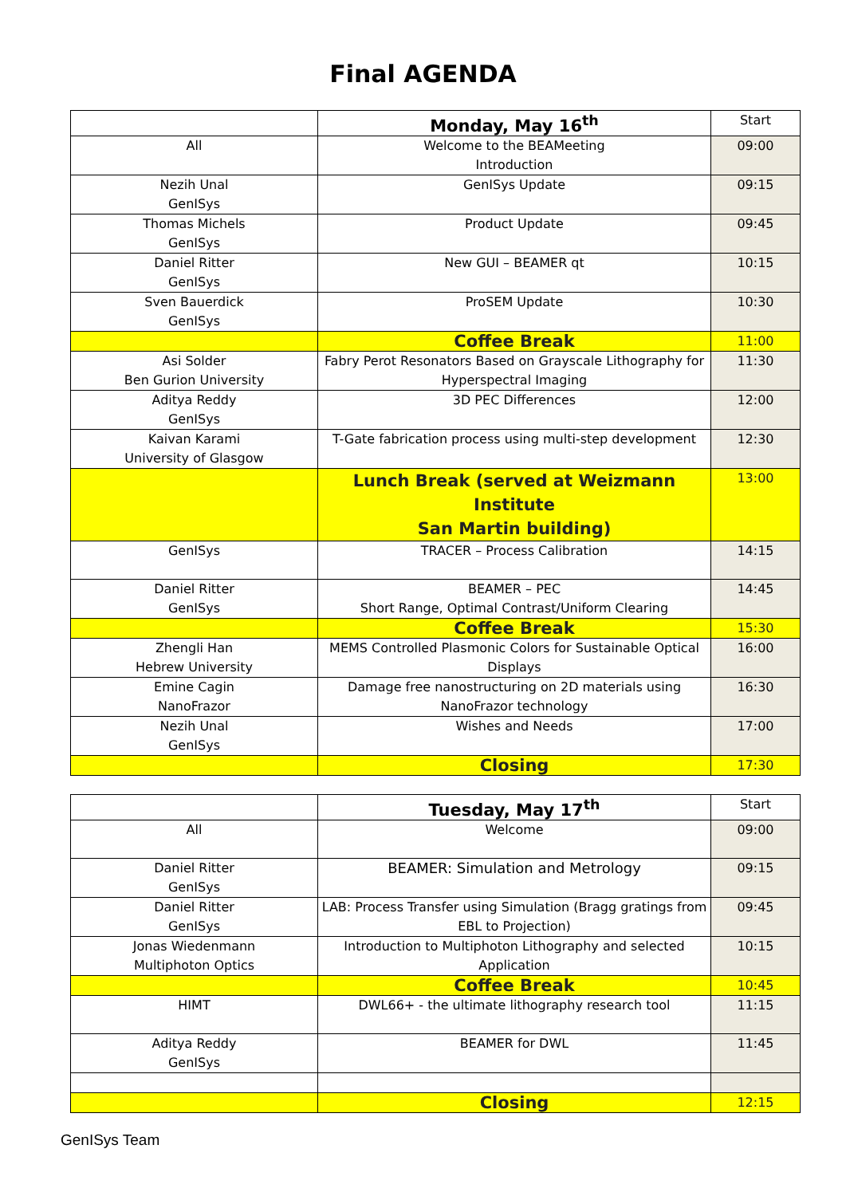Final AGENDA
| | Monday, May 16<sup>th</sup> | Start |
| All | Welcome to the BEAMeeting Introduction | 09:00 |
| Nezih Unal GenISys | GenISys Update | 09:15 |
| Thomas Michels GenISys | Product Update | 09:45 |
| Daniel Ritter GenISys | New GUI – BEAMER qt | 10:15 |
| Sven Bauerdick GenISys | ProSEM Update | 10:30 |
| | Coffee Break | 11:00 |
| Asi Solder Ben Gurion University | Fabry Perot Resonators Based on Grayscale Lithography for Hyperspectral Imaging | 11:30 |
| Aditya Reddy GenISys | 3D PEC Differences | 12:00 |
| Kaivan Karami University of Glasgow | T-Gate fabrication process using multi-step development | 12:30 |
| | Lunch Break (served at Weizmann Institute San Martin building) | 13:00 |
| GenISys | TRACER – Process Calibration | 14:15 |
| Daniel Ritter GenISys | BEAMER – PEC Short Range, Optimal Contrast/Uniform Clearing | 14:45 |
| | Coffee Break | 15:30 |
| Zhengli Han Hebrew University | MEMS Controlled Plasmonic Colors for Sustainable Optical Displays | 16:00 |
| Emine Cagin NanoFrazor | Damage free nanostructuring on 2D materials using NanoFrazor technology | 16:30 |
| Nezih Unal GenISys | Wishes and Needs | 17:00 |
| | Closing | 17:30 |
| | Tuesday, May 17<sup>th</sup> | Start |
| All | Welcome | 09:00 |
| Daniel Ritter GenISys | BEAMER: Simulation and Metrology | 09:15 |
| Daniel Ritter GenISys | LAB: Process Transfer using Simulation (Bragg gratings from EBL to Projection) | 09:45 |
| Jonas Wiedenmann Multiphoton Optics | Introduction to Multiphoton Lithography and selected Application | 10:15 |
| | Coffee Break | 10:45 |
| HIMT | DWL66+ - the ultimate lithography research tool | 11:15 |
| Aditya Reddy GenISys | BEAMER for DWL | 11:45 |
| | Closing | 12:15 |
GenISys Team